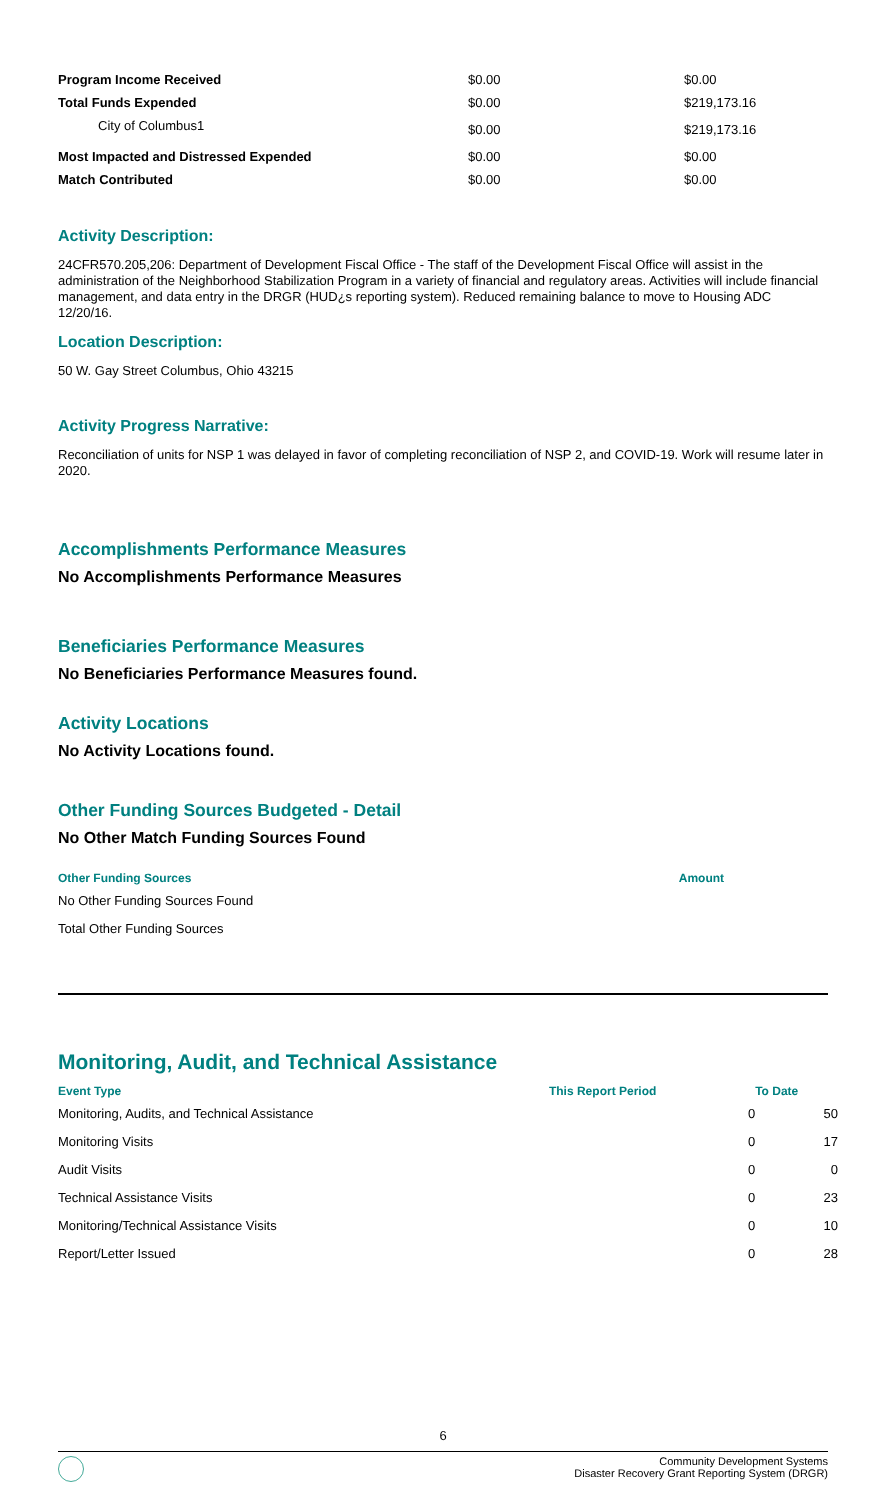| Program Income Received | $0.00 | $0.00 |
| Total Funds Expended | $0.00 | $219,173.16 |
| City of Columbus1 | $0.00 | $219,173.16 |
| Most Impacted and Distressed Expended | $0.00 | $0.00 |
| Match Contributed | $0.00 | $0.00 |
Activity Description:
24CFR570.205,206: Department of Development Fiscal Office - The staff of the Development Fiscal Office will assist in the administration of the Neighborhood Stabilization Program in a variety of financial and regulatory areas. Activities will include financial management, and data entry in the DRGR (HUD¿s reporting system). Reduced remaining balance to move to Housing ADC 12/20/16.
Location Description:
50 W. Gay Street Columbus, Ohio 43215
Activity Progress Narrative:
Reconciliation of units for NSP 1 was delayed in favor of completing reconciliation of NSP 2, and COVID-19. Work will resume later in 2020.
Accomplishments Performance Measures
No Accomplishments Performance Measures
Beneficiaries Performance Measures
No Beneficiaries Performance Measures found.
Activity Locations
No Activity Locations found.
Other Funding Sources Budgeted - Detail
No Other Match Funding Sources Found
| Other Funding Sources | Amount |
| --- | --- |
| No Other Funding Sources Found | |
| Total Other Funding Sources | |
Monitoring, Audit, and Technical Assistance
| Event Type | This Report Period | To Date |
| --- | --- | --- |
| Monitoring, Audits, and Technical Assistance | 0 | 50 |
| Monitoring Visits | 0 | 17 |
| Audit Visits | 0 | 0 |
| Technical Assistance Visits | 0 | 23 |
| Monitoring/Technical Assistance Visits | 0 | 10 |
| Report/Letter Issued | 0 | 28 |
6
Community Development Systems
Disaster Recovery Grant Reporting System (DRGR)